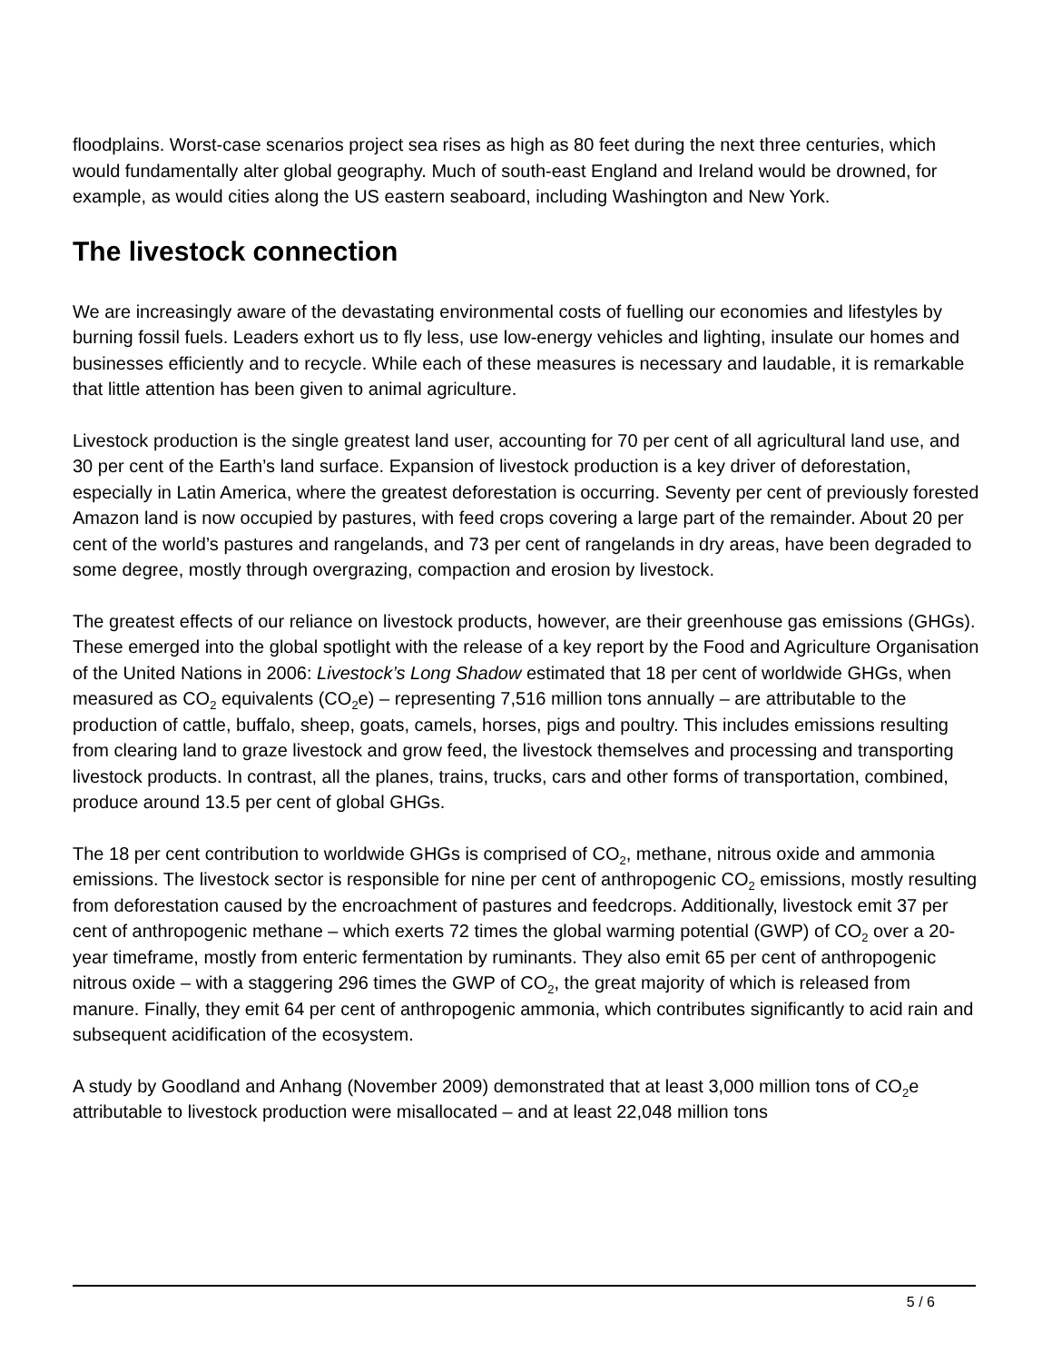floodplains. Worst-case scenarios project sea rises as high as 80 feet during the next three centuries, which would fundamentally alter global geography. Much of south-east England and Ireland would be drowned, for example, as would cities along the US eastern seaboard, including Washington and New York.
The livestock connection
We are increasingly aware of the devastating environmental costs of fuelling our economies and lifestyles by burning fossil fuels. Leaders exhort us to fly less, use low-energy vehicles and lighting, insulate our homes and businesses efficiently and to recycle. While each of these measures is necessary and laudable, it is remarkable that little attention has been given to animal agriculture.
Livestock production is the single greatest land user, accounting for 70 per cent of all agricultural land use, and 30 per cent of the Earth’s land surface. Expansion of livestock production is a key driver of deforestation, especially in Latin America, where the greatest deforestation is occurring. Seventy per cent of previously forested Amazon land is now occupied by pastures, with feed crops covering a large part of the remainder. About 20 per cent of the world’s pastures and rangelands, and 73 per cent of rangelands in dry areas, have been degraded to some degree, mostly through overgrazing, compaction and erosion by livestock.
The greatest effects of our reliance on livestock products, however, are their greenhouse gas emissions (GHGs). These emerged into the global spotlight with the release of a key report by the Food and Agriculture Organisation of the United Nations in 2006: Livestock’s Long Shadow estimated that 18 per cent of worldwide GHGs, when measured as CO<sub>2</sub> equivalents (CO<sub>2</sub>e) – representing 7,516 million tons annually – are attributable to the production of cattle, buffalo, sheep, goats, camels, horses, pigs and poultry. This includes emissions resulting from clearing land to graze livestock and grow feed, the livestock themselves and processing and transporting livestock products. In contrast, all the planes, trains, trucks, cars and other forms of transportation, combined, produce around 13.5 per cent of global GHGs.
The 18 per cent contribution to worldwide GHGs is comprised of CO<sub>2</sub>, methane, nitrous oxide and ammonia emissions. The livestock sector is responsible for nine per cent of anthropogenic CO<sub>2</sub> emissions, mostly resulting from deforestation caused by the encroachment of pastures and feedcrops. Additionally, livestock emit 37 per cent of anthropogenic methane – which exerts 72 times the global warming potential (GWP) of CO<sub>2</sub> over a 20-year timeframe, mostly from enteric fermentation by ruminants. They also emit 65 per cent of anthropogenic nitrous oxide – with a staggering 296 times the GWP of CO<sub>2</sub>, the great majority of which is released from manure. Finally, they emit 64 per cent of anthropogenic ammonia, which contributes significantly to acid rain and subsequent acidification of the ecosystem.
A study by Goodland and Anhang (November 2009) demonstrated that at least 3,000 million tons of CO<sub>2</sub>e attributable to livestock production were misallocated – and at least 22,048 million tons
5 / 6